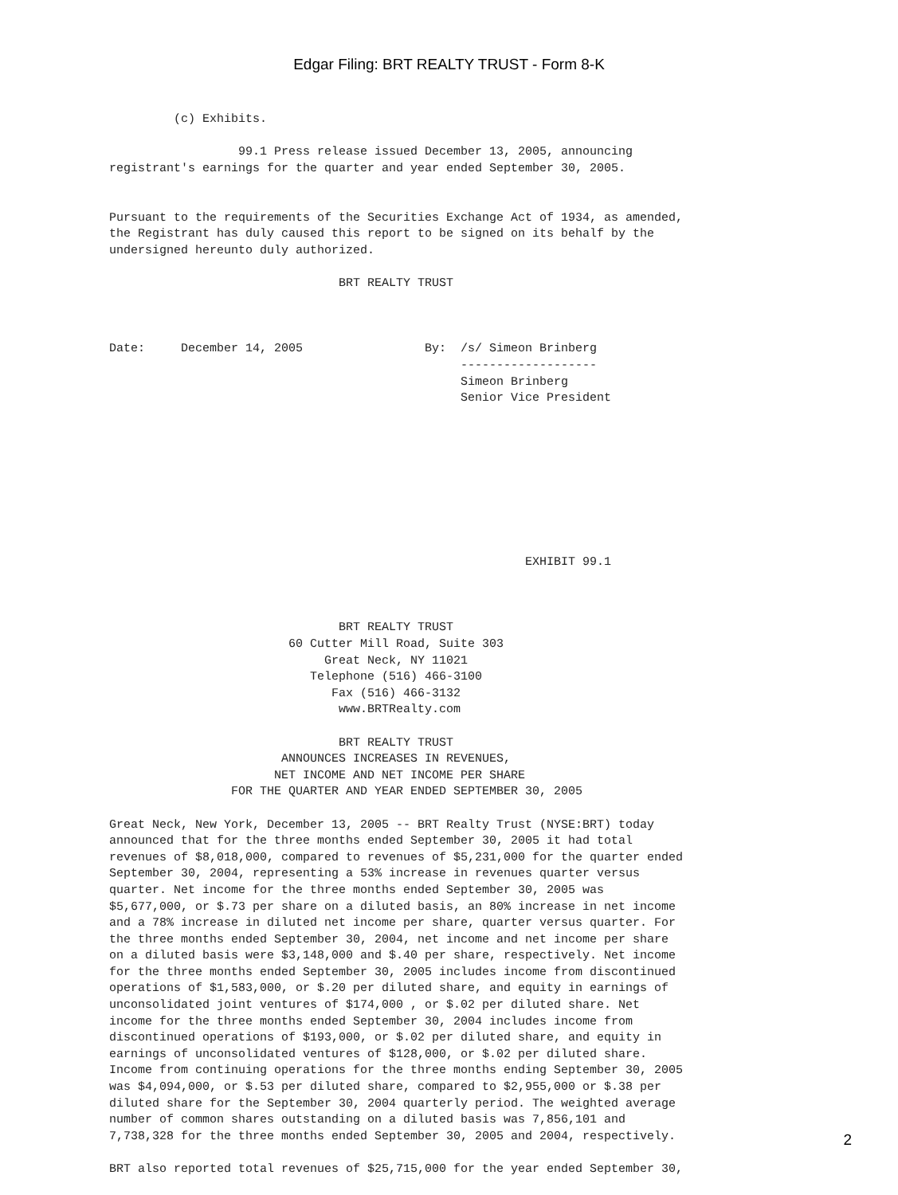Edgar Filing: BRT REALTY TRUST - Form 8-K
         (c) Exhibits.

                  99.1 Press release issued December 13, 2005, announcing
registrant's earnings for the quarter and year ended September 30, 2005.


Pursuant to the requirements of the Securities Exchange Act of 1934, as amended,
the Registrant has duly caused this report to be signed on its behalf by the
undersigned hereunto duly authorized.

                                BRT REALTY TRUST



Date:     December 14, 2005                 By:  /s/ Simeon Brinberg
                                                 -------------------
                                                 Simeon Brinberg
                                                 Senior Vice President









                                                          EXHIBIT 99.1



                                BRT REALTY TRUST
                         60 Cutter Mill Road, Suite 303
                              Great Neck, NY 11021
                            Telephone (516) 466-3100
                               Fax (516) 466-3132
                                www.BRTRealty.com

                                BRT REALTY TRUST
                        ANNOUNCES INCREASES IN REVENUES,
                       NET INCOME AND NET INCOME PER SHARE
                 FOR THE QUARTER AND YEAR ENDED SEPTEMBER 30, 2005

Great Neck, New York, December 13, 2005 -- BRT Realty Trust (NYSE:BRT) today
announced that for the three months ended September 30, 2005 it had total
revenues of $8,018,000, compared to revenues of $5,231,000 for the quarter ended
September 30, 2004, representing a 53% increase in revenues quarter versus
quarter. Net income for the three months ended September 30, 2005 was
$5,677,000, or $.73 per share on a diluted basis, an 80% increase in net income
and a 78% increase in diluted net income per share, quarter versus quarter. For
the three months ended September 30, 2004, net income and net income per share
on a diluted basis were $3,148,000 and $.40 per share, respectively. Net income
for the three months ended September 30, 2005 includes income from discontinued
operations of $1,583,000, or $.20 per diluted share, and equity in earnings of
unconsolidated joint ventures of $174,000 , or $.02 per diluted share. Net
income for the three months ended September 30, 2004 includes income from
discontinued operations of $193,000, or $.02 per diluted share, and equity in
earnings of unconsolidated ventures of $128,000, or $.02 per diluted share.
Income from continuing operations for the three months ending September 30, 2005
was $4,094,000, or $.53 per diluted share, compared to $2,955,000 or $.38 per
diluted share for the September 30, 2004 quarterly period. The weighted average
number of common shares outstanding on a diluted basis was 7,856,101 and
7,738,328 for the three months ended September 30, 2005 and 2004, respectively.

BRT also reported total revenues of $25,715,000 for the year ended September 30,
2